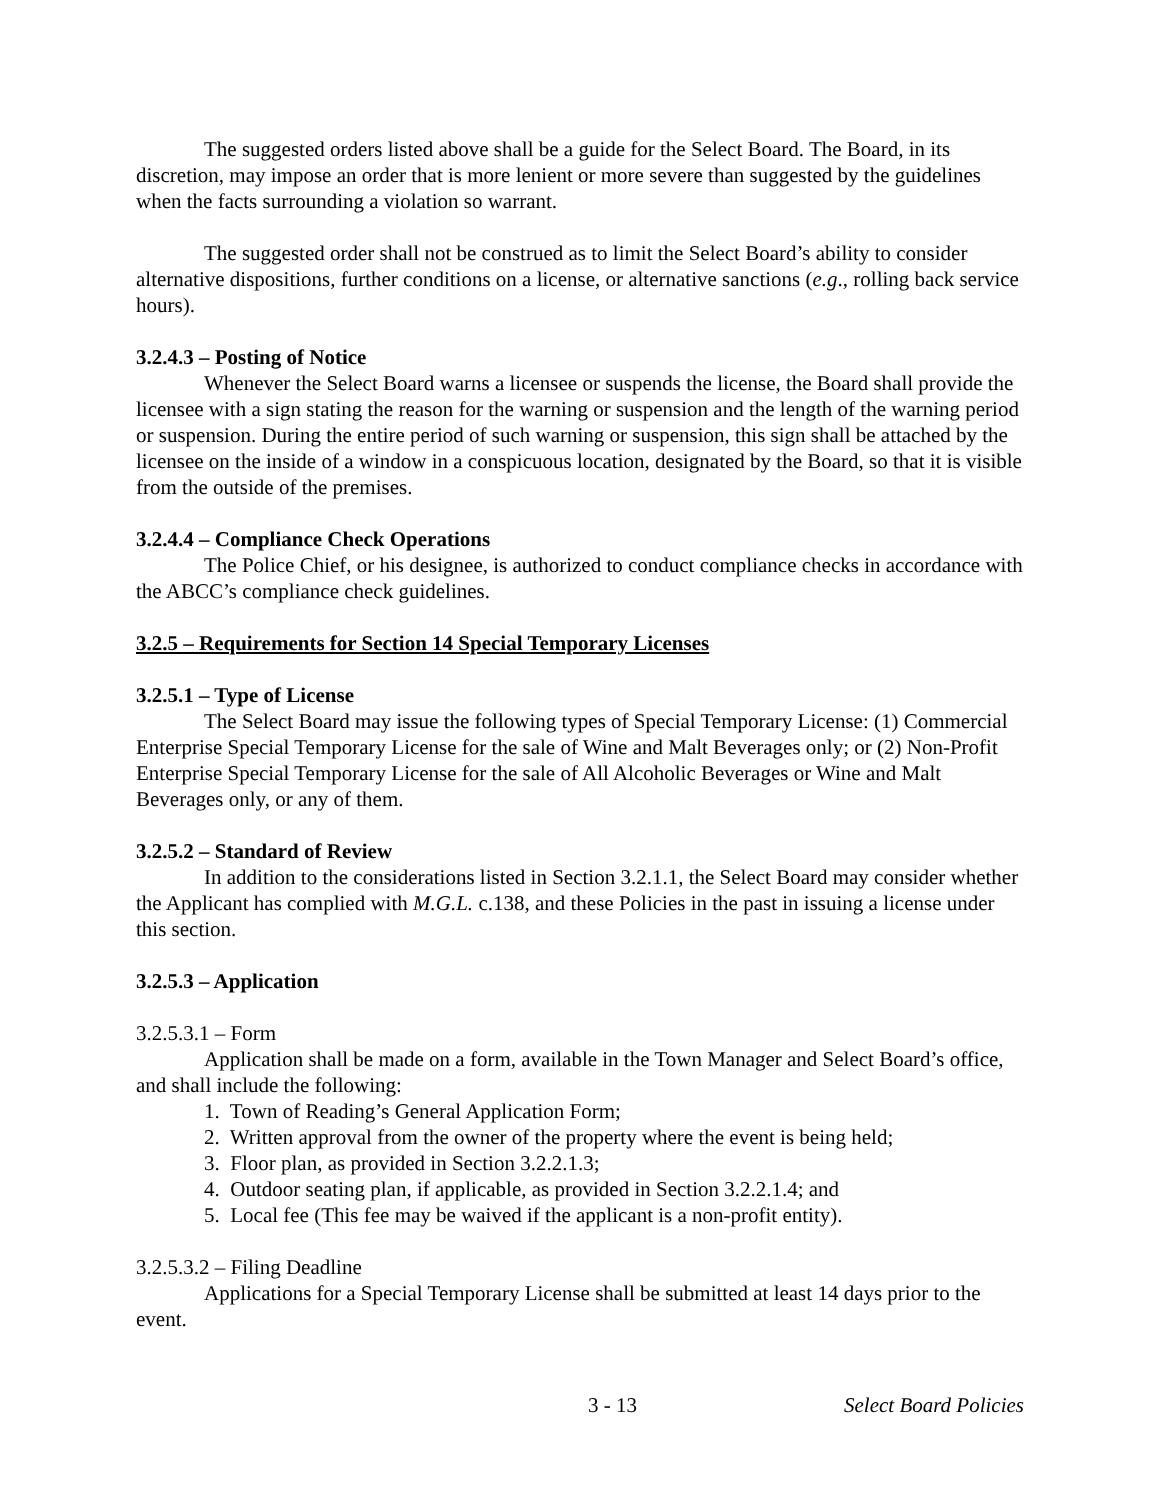The suggested orders listed above shall be a guide for the Select Board. The Board, in its discretion, may impose an order that is more lenient or more severe than suggested by the guidelines when the facts surrounding a violation so warrant.
The suggested order shall not be construed as to limit the Select Board’s ability to consider alternative dispositions, further conditions on a license, or alternative sanctions (e.g., rolling back service hours).
3.2.4.3 – Posting of Notice
Whenever the Select Board warns a licensee or suspends the license, the Board shall provide the licensee with a sign stating the reason for the warning or suspension and the length of the warning period or suspension. During the entire period of such warning or suspension, this sign shall be attached by the licensee on the inside of a window in a conspicuous location, designated by the Board, so that it is visible from the outside of the premises.
3.2.4.4 – Compliance Check Operations
The Police Chief, or his designee, is authorized to conduct compliance checks in accordance with the ABCC’s compliance check guidelines.
3.2.5 – Requirements for Section 14 Special Temporary Licenses
3.2.5.1 – Type of License
The Select Board may issue the following types of Special Temporary License: (1) Commercial Enterprise Special Temporary License for the sale of Wine and Malt Beverages only; or (2) Non-Profit Enterprise Special Temporary License for the sale of All Alcoholic Beverages or Wine and Malt Beverages only, or any of them.
3.2.5.2 – Standard of Review
In addition to the considerations listed in Section 3.2.1.1, the Select Board may consider whether the Applicant has complied with M.G.L. c.138, and these Policies in the past in issuing a license under this section.
3.2.5.3 – Application
3.2.5.3.1 – Form
Application shall be made on a form, available in the Town Manager and Select Board’s office, and shall include the following:
1. Town of Reading’s General Application Form;
2. Written approval from the owner of the property where the event is being held;
3. Floor plan, as provided in Section 3.2.2.1.3;
4. Outdoor seating plan, if applicable, as provided in Section 3.2.2.1.4; and
5. Local fee (This fee may be waived if the applicant is a non-profit entity).
3.2.5.3.2 – Filing Deadline
Applications for a Special Temporary License shall be submitted at least 14 days prior to the event.
3 - 13 Select Board Policies